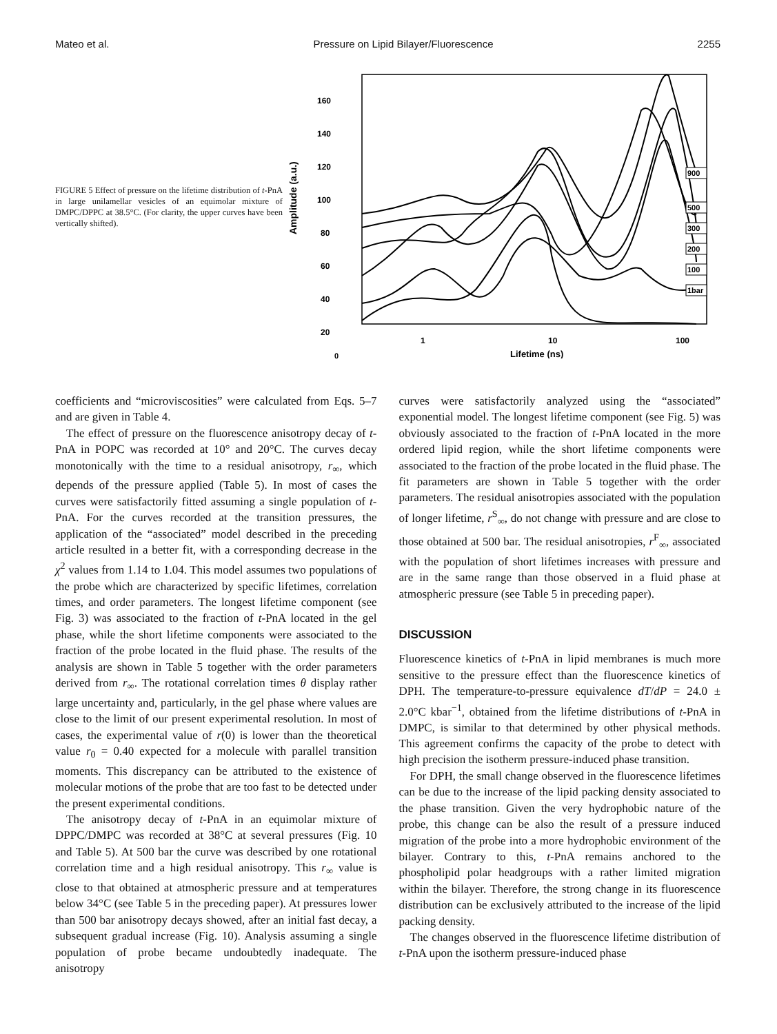Mateo et al. Pressure on Lipid Bilayer/Fluorescence 2255
FIGURE 5 Effect of pressure on the lifetime distribution of t-PnA in large unilamellar vesicles of an equimolar mixture of DMPC/DPPC at 38.5°C. (For clarity, the upper curves have been vertically shifted).
Amplitude (a.u.)
160
140
120
100
80
60
40
20
0
1
10
100
Lifetime (ns)
900
500
300
200
100
1bar
coefficients and “microviscosities” were calculated from Eqs. 5–7 and are given in Table 4.
The effect of pressure on the fluorescence anisotropy decay of t-PnA in POPC was recorded at 10° and 20°C. The curves decay monotonically with the time to a residual anisotropy, r<sub>∞</sub>, which depends of the pressure applied (Table 5). In most of cases the curves were satisfactorily fitted assuming a single population of t-PnA. For the curves recorded at the transition pressures, the application of the “associated” model described in the preceding article resulted in a better fit, with a corresponding decrease in the χ<sup>2</sup> values from 1.14 to 1.04. This model assumes two populations of the probe which are characterized by specific lifetimes, correlation times, and order parameters. The longest lifetime component (see Fig. 3) was associated to the fraction of t-PnA located in the gel phase, while the short lifetime components were associated to the fraction of the probe located in the fluid phase. The results of the analysis are shown in Table 5 together with the order parameters derived from r<sub>∞</sub>. The rotational correlation times θ display rather large uncertainty and, particularly, in the gel phase where values are close to the limit of our present experimental resolution. In most of cases, the experimental value of r(0) is lower than the theoretical value r<sub>0</sub> = 0.40 expected for a molecule with parallel transition moments. This discrepancy can be attributed to the existence of molecular motions of the probe that are too fast to be detected under the present experimental conditions.
The anisotropy decay of t-PnA in an equimolar mixture of DPPC/DMPC was recorded at 38°C at several pressures (Fig. 10 and Table 5). At 500 bar the curve was described by one rotational correlation time and a high residual anisotropy. This r<sub>∞</sub> value is close to that obtained at atmospheric pressure and at temperatures below 34°C (see Table 5 in the preceding paper). At pressures lower than 500 bar anisotropy decays showed, after an initial fast decay, a subsequent gradual increase (Fig. 10). Analysis assuming a single population of probe became undoubtedly inadequate. The anisotropy
curves were satisfactorily analyzed using the “associated” exponential model. The longest lifetime component (see Fig. 5) was obviously associated to the fraction of t-PnA located in the more ordered lipid region, while the short lifetime components were associated to the fraction of the probe located in the fluid phase. The fit parameters are shown in Table 5 together with the order parameters. The residual anisotropies associated with the population of longer lifetime, r<sup>S</sup><sub>∞</sub>, do not change with pressure and are close to those obtained at 500 bar. The residual anisotropies, r<sup>F</sup><sub>∞</sub>, associated with the population of short lifetimes increases with pressure and are in the same range than those observed in a fluid phase at atmospheric pressure (see Table 5 in preceding paper).
DISCUSSION
Fluorescence kinetics of t-PnA in lipid membranes is much more sensitive to the pressure effect than the fluorescence kinetics of DPH. The temperature-to-pressure equivalence dT/dP = 24.0 ± 2.0°C kbar<sup>−1</sup>, obtained from the lifetime distributions of t-PnA in DMPC, is similar to that determined by other physical methods. This agreement confirms the capacity of the probe to detect with high precision the isotherm pressure-induced phase transition.
For DPH, the small change observed in the fluorescence lifetimes can be due to the increase of the lipid packing density associated to the phase transition. Given the very hydrophobic nature of the probe, this change can be also the result of a pressure induced migration of the probe into a more hydrophobic environment of the bilayer. Contrary to this, t-PnA remains anchored to the phospholipid polar headgroups with a rather limited migration within the bilayer. Therefore, the strong change in its fluorescence distribution can be exclusively attributed to the increase of the lipid packing density.
The changes observed in the fluorescence lifetime distribution of t-PnA upon the isotherm pressure-induced phase